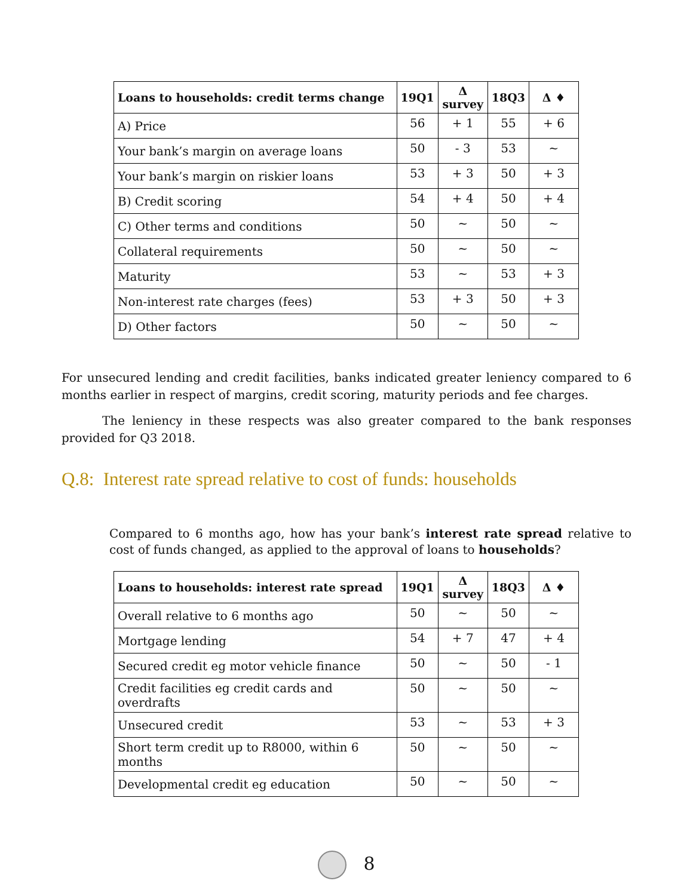| Loans to households: credit terms change | 19Q1 | Δ survey | 18Q3 | Δ ♦ |
| --- | --- | --- | --- | --- |
| A) Price | 56 | + 1 | 55 | + 6 |
| Your bank’s margin on average loans | 50 | - 3 | 53 | ~ |
| Your bank’s margin on riskier loans | 53 | + 3 | 50 | + 3 |
| B) Credit scoring | 54 | + 4 | 50 | + 4 |
| C) Other terms and conditions | 50 | ~ | 50 | ~ |
| Collateral requirements | 50 | ~ | 50 | ~ |
| Maturity | 53 | ~ | 53 | + 3 |
| Non-interest rate charges (fees) | 53 | + 3 | 50 | + 3 |
| D) Other factors | 50 | ~ | 50 | ~ |
For unsecured lending and credit facilities, banks indicated greater leniency compared to 6 months earlier in respect of margins, credit scoring, maturity periods and fee charges.
The leniency in these respects was also greater compared to the bank responses provided for Q3 2018.
Q.8: Interest rate spread relative to cost of funds: households
Compared to 6 months ago, how has your bank’s interest rate spread relative to cost of funds changed, as applied to the approval of loans to households?
| Loans to households: interest rate spread | 19Q1 | Δ survey | 18Q3 | Δ ♦ |
| --- | --- | --- | --- | --- |
| Overall relative to 6 months ago | 50 | ~ | 50 | ~ |
| Mortgage lending | 54 | + 7 | 47 | + 4 |
| Secured credit eg motor vehicle finance | 50 | ~ | 50 | - 1 |
| Credit facilities eg credit cards and overdrafts | 50 | ~ | 50 | ~ |
| Unsecured credit | 53 | ~ | 53 | + 3 |
| Short term credit up to R8000, within 6 months | 50 | ~ | 50 | ~ |
| Developmental credit eg education | 50 | ~ | 50 | ~ |
8